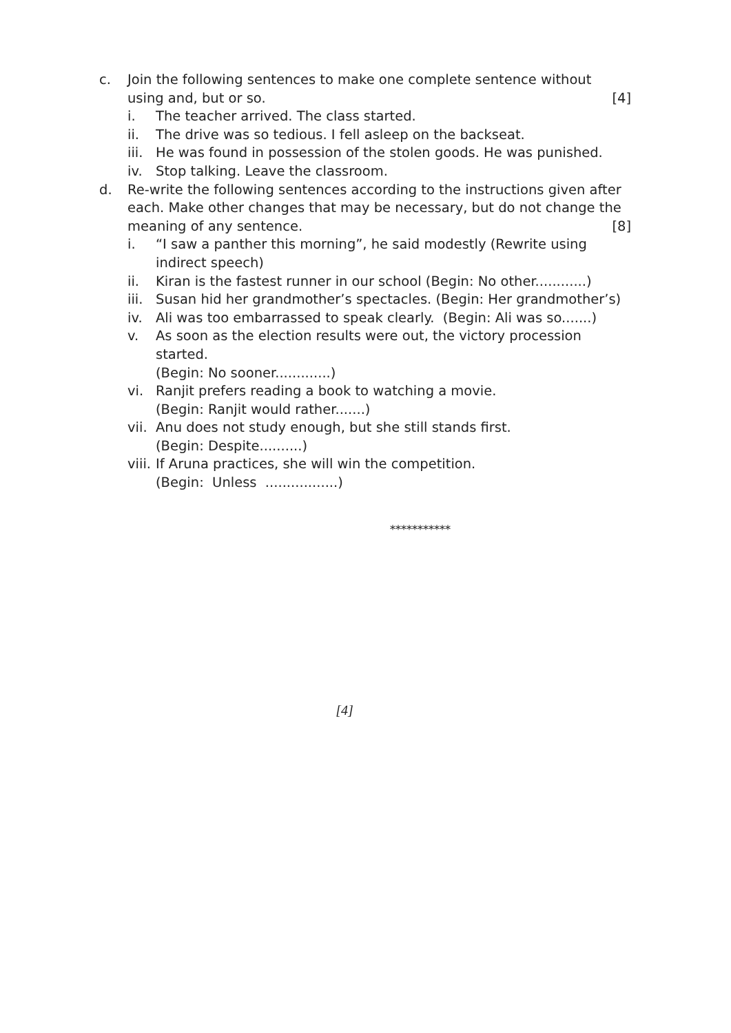c. Join the following sentences to make one complete sentence without using and, but or so. [4]
i. The teacher arrived. The class started.
ii. The drive was so tedious. I fell asleep on the backseat.
iii.
He was found in possession of the stolen goods. He was punished.
iv. Stop talking. Leave the classroom.
d. Re-write the following sentences according to the instructions given after each. Make other changes that may be necessary, but do not change the meaning of any sentence. [8]
i. “I saw a panther this morning”, he said modestly (Rewrite using indirect speech)
ii. Kiran is the fastest runner in our school (Begin: No other............)
iii.
Susan hid her grandmother’s spectacles. (Begin: Her grandmother’s)
iv. Ali was too embarrassed to speak clearly. (Begin: Ali was so.......)
v. As soon as the election results were out, the victory procession started.
(Begin: No sooner.............)
vi. Ranjit prefers reading a book to watching a movie.
(Begin: Ranjit would rather.......)
vii.
Anu does not study enough, but she still stands first.
(Begin: Despite..........)
viii.
If Aruna practices, she will win the competition.
(Begin: Unless .................)
***********
[4]